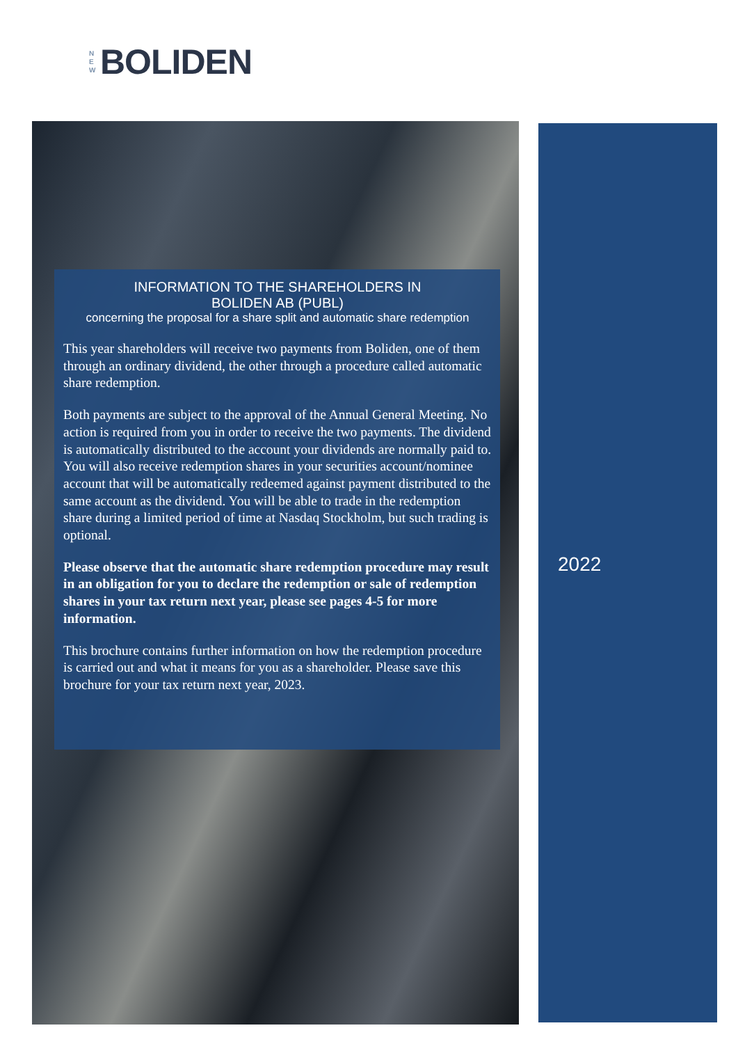N E W
BOLIDEN
INFORMATION TO THE SHAREHOLDERS IN
BOLIDEN AB (PUBL)
concerning the proposal for a share split and automatic share redemption
This year shareholders will receive two payments from Boliden, one of them through an ordinary dividend, the other through a procedure called automatic share redemption.
Both payments are subject to the approval of the Annual General Meeting. No action is required from you in order to receive the two payments. The dividend is automatically distributed to the account your dividends are normally paid to. You will also receive redemption shares in your securities account/nominee account that will be automatically redeemed against payment distributed to the same account as the dividend. You will be able to trade in the redemption share during a limited period of time at Nasdaq Stockholm, but such trading is optional.
Please observe that the automatic share redemption procedure may result in an obligation for you to declare the redemption or sale of redemption shares in your tax return next year, please see pages 4-5 for more information.
This brochure contains further information on how the redemption procedure is carried out and what it means for you as a shareholder. Please save this brochure for your tax return next year, 2023.
2022